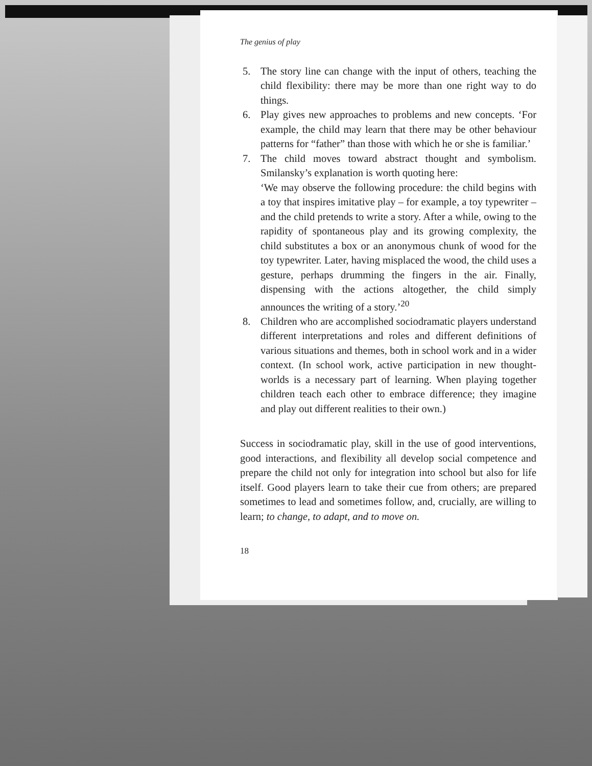The genius of play
5. The story line can change with the input of others, teaching the child flexibility: there may be more than one right way to do things.
6. Play gives new approaches to problems and new concepts. ‘For example, the child may learn that there may be other behaviour patterns for “father” than those with which he or she is familiar.’
7. The child moves toward abstract thought and symbolism. Smilansky’s explanation is worth quoting here:
‘We may observe the following procedure: the child begins with a toy that inspires imitative play – for example, a toy typewriter – and the child pretends to write a story. After a while, owing to the rapidity of spontaneous play and its growing complexity, the child substitutes a box or an anonymous chunk of wood for the toy typewriter. Later, having misplaced the wood, the child uses a gesture, perhaps drumming the fingers in the air. Finally, dispensing with the actions altogether, the child simply announces the writing of a story.’<sup>20</sup>
8. Children who are accomplished sociodramatic players understand different interpretations and roles and different definitions of various situations and themes, both in school work and in a wider context. (In school work, active participation in new thought-worlds is a necessary part of learning. When playing together children teach each other to embrace difference; they imagine and play out different realities to their own.)
Success in sociodramatic play, skill in the use of good interventions, good interactions, and flexibility all develop social competence and prepare the child not only for integration into school but also for life itself. Good players learn to take their cue from others; are prepared sometimes to lead and sometimes follow, and, crucially, are willing to learn; to change, to adapt, and to move on.
18